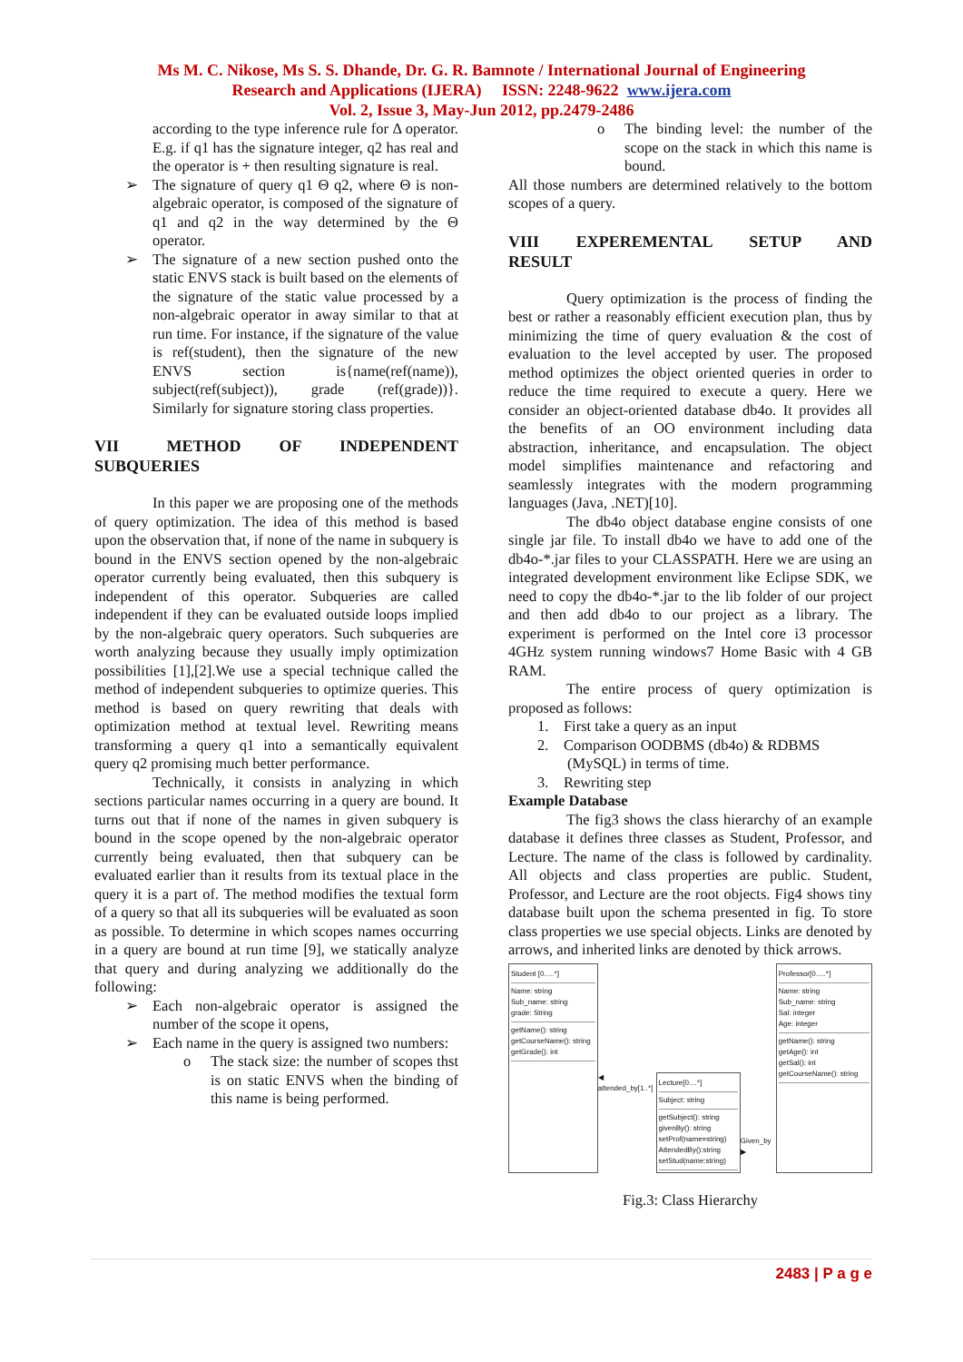Ms M. C. Nikose, Ms S. S. Dhande, Dr. G. R. Bamnote / International Journal of Engineering
Research and Applications (IJERA) ISSN: 2248-9622 www.ijera.com
Vol. 2, Issue 3, May-Jun 2012, pp.2479-2486
according to the type inference rule for Δ operator. E.g. if q1 has the signature integer, q2 has real and the operator is + then resulting signature is real.
➢ The signature of query q1 Θ q2, where Θ is non-algebraic operator, is composed of the signature of q1 and q2 in the way determined by the Θ operator.
➢ The signature of a new section pushed onto the static ENVS stack is built based on the elements of the signature of the static value processed by a non-algebraic operator in away similar to that at run time. For instance, if the signature of the value is ref(student), then the signature of the new ENVS section is{name(ref(name)), subject(ref(subject)), grade (ref(grade))}. Similarly for signature storing class properties.
VII METHOD OF INDEPENDENT SUBQUERIES
In this paper we are proposing one of the methods of query optimization. The idea of this method is based upon the observation that, if none of the name in subquery is bound in the ENVS section opened by the non-algebraic operator currently being evaluated, then this subquery is independent of this operator. Subqueries are called independent if they can be evaluated outside loops implied by the non-algebraic query operators. Such subqueries are worth analyzing because they usually imply optimization possibilities [1],[2].We use a special technique called the method of independent subqueries to optimize queries. This method is based on query rewriting that deals with optimization method at textual level. Rewriting means transforming a query q1 into a semantically equivalent query q2 promising much better performance.
Technically, it consists in analyzing in which sections particular names occurring in a query are bound. It turns out that if none of the names in given subquery is bound in the scope opened by the non-algebraic operator currently being evaluated, then that subquery can be evaluated earlier than it results from its textual place in the query it is a part of. The method modifies the textual form of a query so that all its subqueries will be evaluated as soon as possible. To determine in which scopes names occurring in a query are bound at run time [9], we statically analyze that query and during analyzing we additionally do the following:
➢ Each non-algebraic operator is assigned the number of the scope it opens,
➢ Each name in the query is assigned two numbers:
o The stack size: the number of scopes thst is on static ENVS when the binding of this name is being performed.
o The binding level: the number of the scope on the stack in which this name is bound.
All those numbers are determined relatively to the bottom scopes of a query.
VIII EXPEREMENTAL SETUP AND RESULT
Query optimization is the process of finding the best or rather a reasonably efficient execution plan, thus by minimizing the time of query evaluation & the cost of evaluation to the level accepted by user. The proposed method optimizes the object oriented queries in order to reduce the time required to execute a query. Here we consider an object-oriented database db4o. It provides all the benefits of an OO environment including data abstraction, inheritance, and encapsulation. The object model simplifies maintenance and refactoring and seamlessly integrates with the modern programming languages (Java, .NET)[10].
The db4o object database engine consists of one single jar file. To install db4o we have to add one of the db4o-*.jar files to your CLASSPATH. Here we are using an integrated development environment like Eclipse SDK, we need to copy the db4o-*.jar to the lib folder of our project and then add db4o to our project as a library. The experiment is performed on the Intel core i3 processor 4GHz system running windows7 Home Basic with 4 GB RAM.
The entire process of query optimization is proposed as follows:
1. First take a query as an input
2. Comparison OODBMS (db4o) & RDBMS
(MySQL) in terms of time.
3. Rewriting step
Example Database
The fig3 shows the class hierarchy of an example database it defines three classes as Student, Professor, and Lecture. The name of the class is followed by cardinality. All objects and class properties are public. Student, Professor, and Lecture are the root objects. Fig4 shows tiny database built upon the schema presented in fig. To store class properties we use special objects. Links are denoted by arrows, and inherited links are denoted by thick arrows.
Student [0.....*]
Name: string
Sub_name: string
grade: String
getName(): string
getCourseName(): string
getGrade(): int
◀ attended_by[1..*]
Lecture[0....*]
Subject: string
getSubject(): string
givenBy(): string
setProf(name=string)
AttendedBy():string
setStud(name:string)
Given_by ▶
Professor[0.....*]
Name: string
Sub_name: string
Sal: integer
Age: integer
getName(): string
getAge(): int
getSal(): int
getCourseName(): string
Fig.3: Class Hierarchy
2483 | P a g e